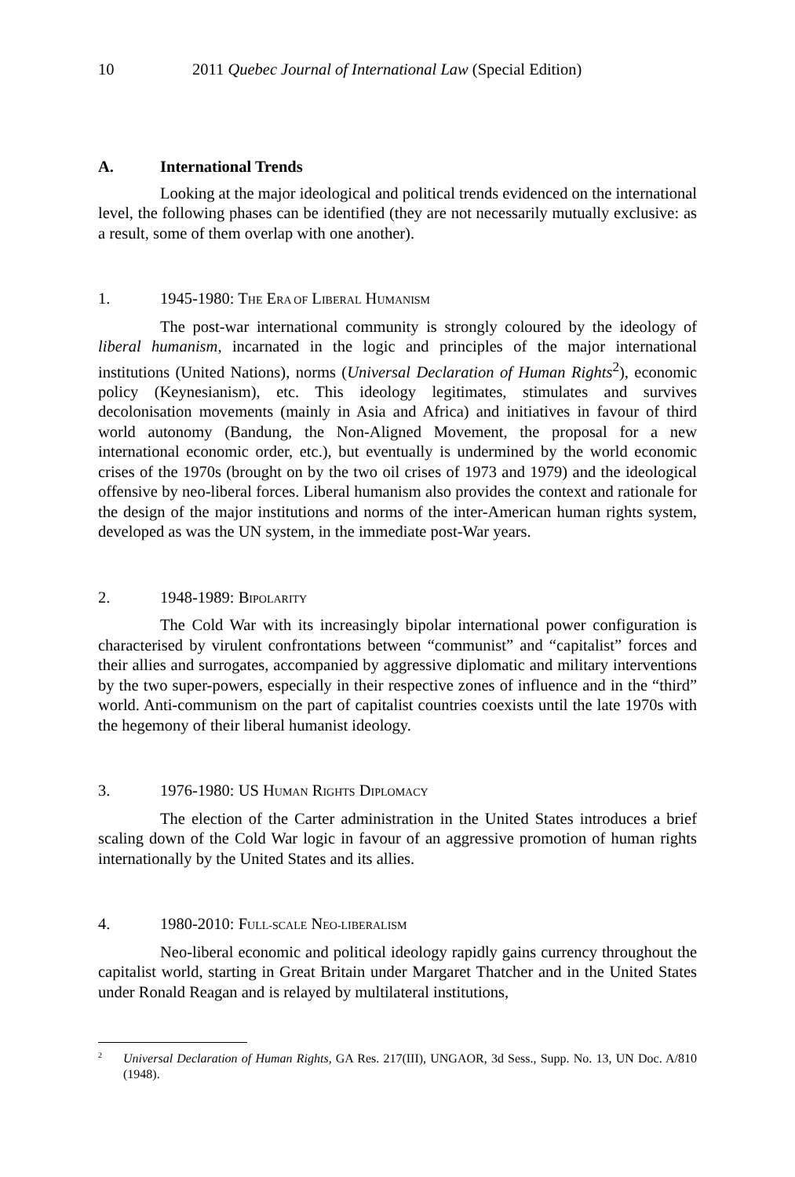10 2011 Quebec Journal of International Law (Special Edition)
A. International Trends
Looking at the major ideological and political trends evidenced on the international level, the following phases can be identified (they are not necessarily mutually exclusive: as a result, some of them overlap with one another).
1. 1945-1980: THE ERA OF LIBERAL HUMANISM
The post-war international community is strongly coloured by the ideology of liberal humanism, incarnated in the logic and principles of the major international institutions (United Nations), norms (Universal Declaration of Human Rights<sup>2</sup>), economic policy (Keynesianism), etc. This ideology legitimates, stimulates and survives decolonisation movements (mainly in Asia and Africa) and initiatives in favour of third world autonomy (Bandung, the Non-Aligned Movement, the proposal for a new international economic order, etc.), but eventually is undermined by the world economic crises of the 1970s (brought on by the two oil crises of 1973 and 1979) and the ideological offensive by neo-liberal forces. Liberal humanism also provides the context and rationale for the design of the major institutions and norms of the inter-American human rights system, developed as was the UN system, in the immediate post-War years.
2. 1948-1989: BIPOLARITY
The Cold War with its increasingly bipolar international power configuration is characterised by virulent confrontations between “communist” and “capitalist” forces and their allies and surrogates, accompanied by aggressive diplomatic and military interventions by the two super-powers, especially in their respective zones of influence and in the “third” world. Anti-communism on the part of capitalist countries coexists until the late 1970s with the hegemony of their liberal humanist ideology.
3. 1976-1980: US HUMAN RIGHTS DIPLOMACY
The election of the Carter administration in the United States introduces a brief scaling down of the Cold War logic in favour of an aggressive promotion of human rights internationally by the United States and its allies.
4. 1980-2010: FULL-SCALE NEO-LIBERALISM
Neo-liberal economic and political ideology rapidly gains currency throughout the capitalist world, starting in Great Britain under Margaret Thatcher and in the United States under Ronald Reagan and is relayed by multilateral institutions,
<sup>2</sup> Universal Declaration of Human Rights, GA Res. 217(III), UNGAOR, 3d Sess., Supp. No. 13, UN Doc. A/810 (1948).